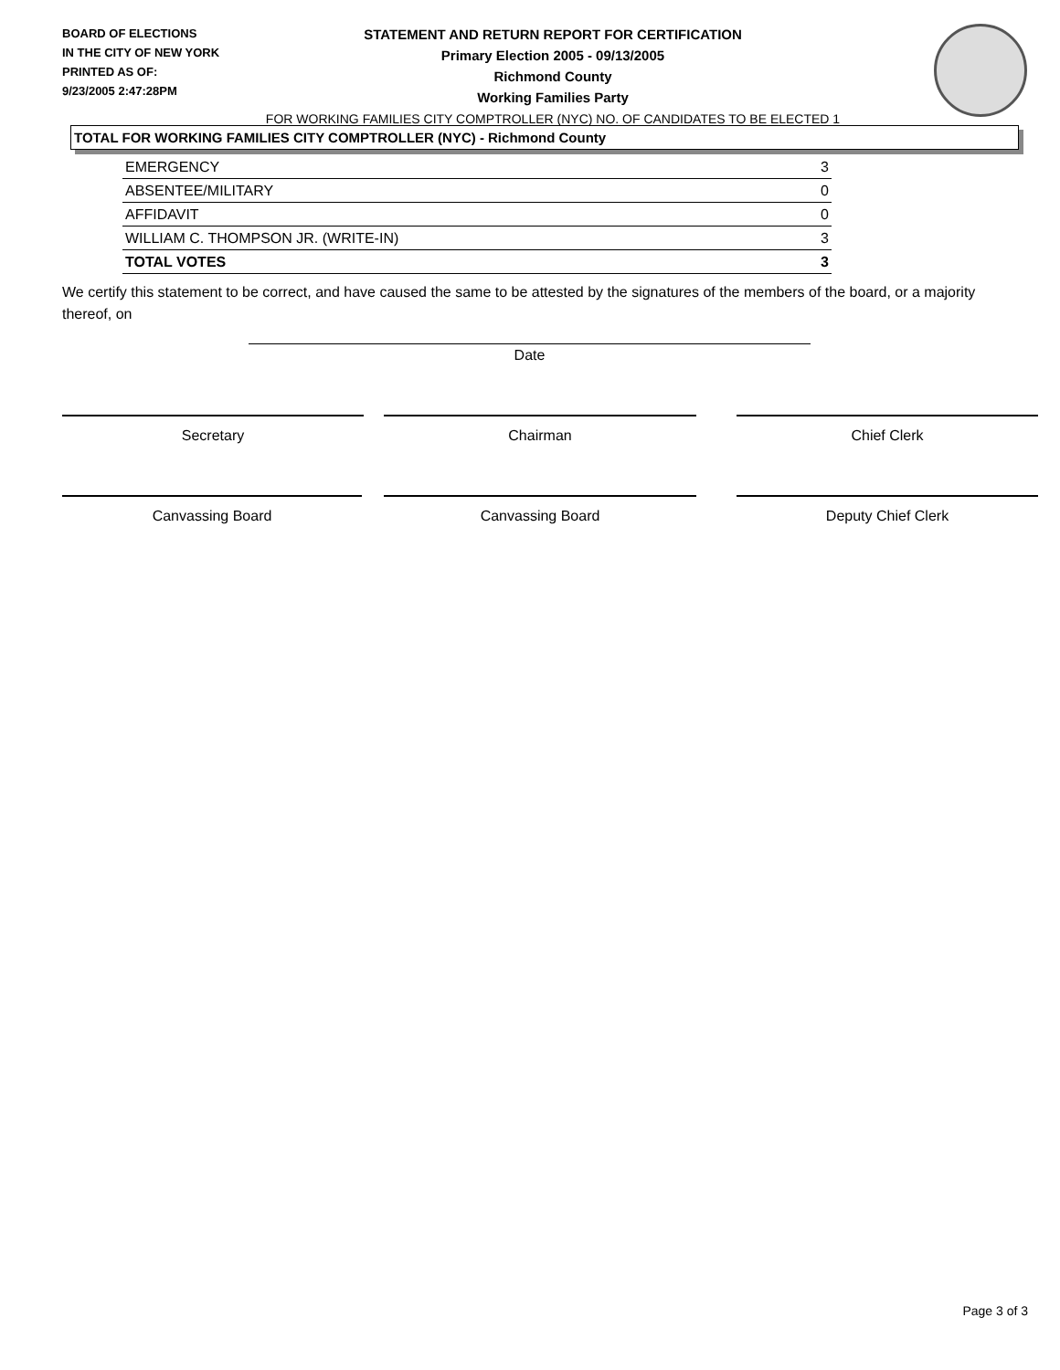BOARD OF ELECTIONS
IN THE CITY OF NEW YORK
PRINTED AS OF:
9/23/2005 2:47:28PM
STATEMENT AND RETURN REPORT FOR CERTIFICATION
Primary Election 2005 - 09/13/2005
Richmond County
Working Families Party
FOR WORKING FAMILIES CITY COMPTROLLER (NYC) NO. OF CANDIDATES TO BE ELECTED 1
TOTAL FOR WORKING FAMILIES CITY COMPTROLLER (NYC) - Richmond County
| EMERGENCY | 3 |
| ABSENTEE/MILITARY | 0 |
| AFFIDAVIT | 0 |
| WILLIAM C. THOMPSON JR. (WRITE-IN) | 3 |
| TOTAL VOTES | 3 |
We certify this statement to be correct, and have caused the same to be attested by the signatures of the members of the board, or a majority thereof, on
Date
Secretary Chairman Chief Clerk
Canvassing Board Canvassing Board Deputy Chief Clerk
Page 3 of 3